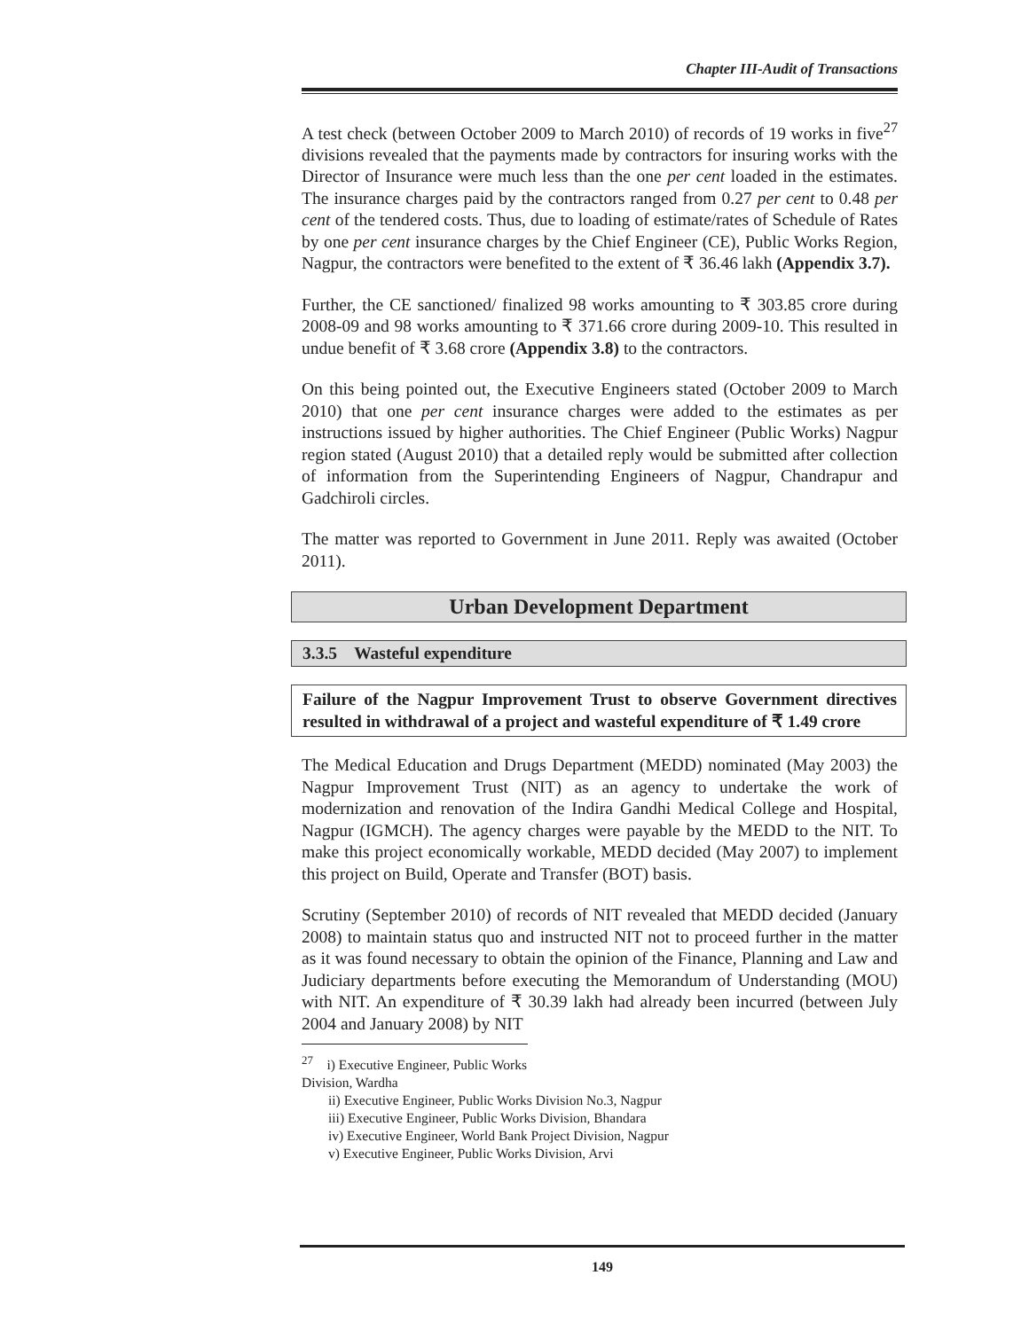Chapter III-Audit of Transactions
A test check (between October 2009 to March 2010) of records of 19 works in five<sup>27</sup> divisions revealed that the payments made by contractors for insuring works with the Director of Insurance were much less than the one per cent loaded in the estimates. The insurance charges paid by the contractors ranged from 0.27 per cent to 0.48 per cent of the tendered costs. Thus, due to loading of estimate/rates of Schedule of Rates by one per cent insurance charges by the Chief Engineer (CE), Public Works Region, Nagpur, the contractors were benefited to the extent of ₹ 36.46 lakh (Appendix 3.7).
Further, the CE sanctioned/ finalized 98 works amounting to ₹ 303.85 crore during 2008-09 and 98 works amounting to ₹ 371.66 crore during 2009-10. This resulted in undue benefit of ₹ 3.68 crore (Appendix 3.8) to the contractors.
On this being pointed out, the Executive Engineers stated (October 2009 to March 2010) that one per cent insurance charges were added to the estimates as per instructions issued by higher authorities. The Chief Engineer (Public Works) Nagpur region stated (August 2010) that a detailed reply would be submitted after collection of information from the Superintending Engineers of Nagpur, Chandrapur and Gadchiroli circles.
The matter was reported to Government in June 2011. Reply was awaited (October 2011).
Urban Development Department
3.3.5 Wasteful expenditure
Failure of the Nagpur Improvement Trust to observe Government directives resulted in withdrawal of a project and wasteful expenditure of ₹ 1.49 crore
The Medical Education and Drugs Department (MEDD) nominated (May 2003) the Nagpur Improvement Trust (NIT) as an agency to undertake the work of modernization and renovation of the Indira Gandhi Medical College and Hospital, Nagpur (IGMCH). The agency charges were payable by the MEDD to the NIT. To make this project economically workable, MEDD decided (May 2007) to implement this project on Build, Operate and Transfer (BOT) basis.
Scrutiny (September 2010) of records of NIT revealed that MEDD decided (January 2008) to maintain status quo and instructed NIT not to proceed further in the matter as it was found necessary to obtain the opinion of the Finance, Planning and Law and Judiciary departments before executing the Memorandum of Understanding (MOU) with NIT. An expenditure of ₹ 30.39 lakh had already been incurred (between July 2004 and January 2008) by NIT
<sup>27</sup> i) Executive Engineer, Public Works Division, Wardha
ii) Executive Engineer, Public Works Division No.3, Nagpur
iii) Executive Engineer, Public Works Division, Bhandara
iv) Executive Engineer, World Bank Project Division, Nagpur
v) Executive Engineer, Public Works Division, Arvi
149